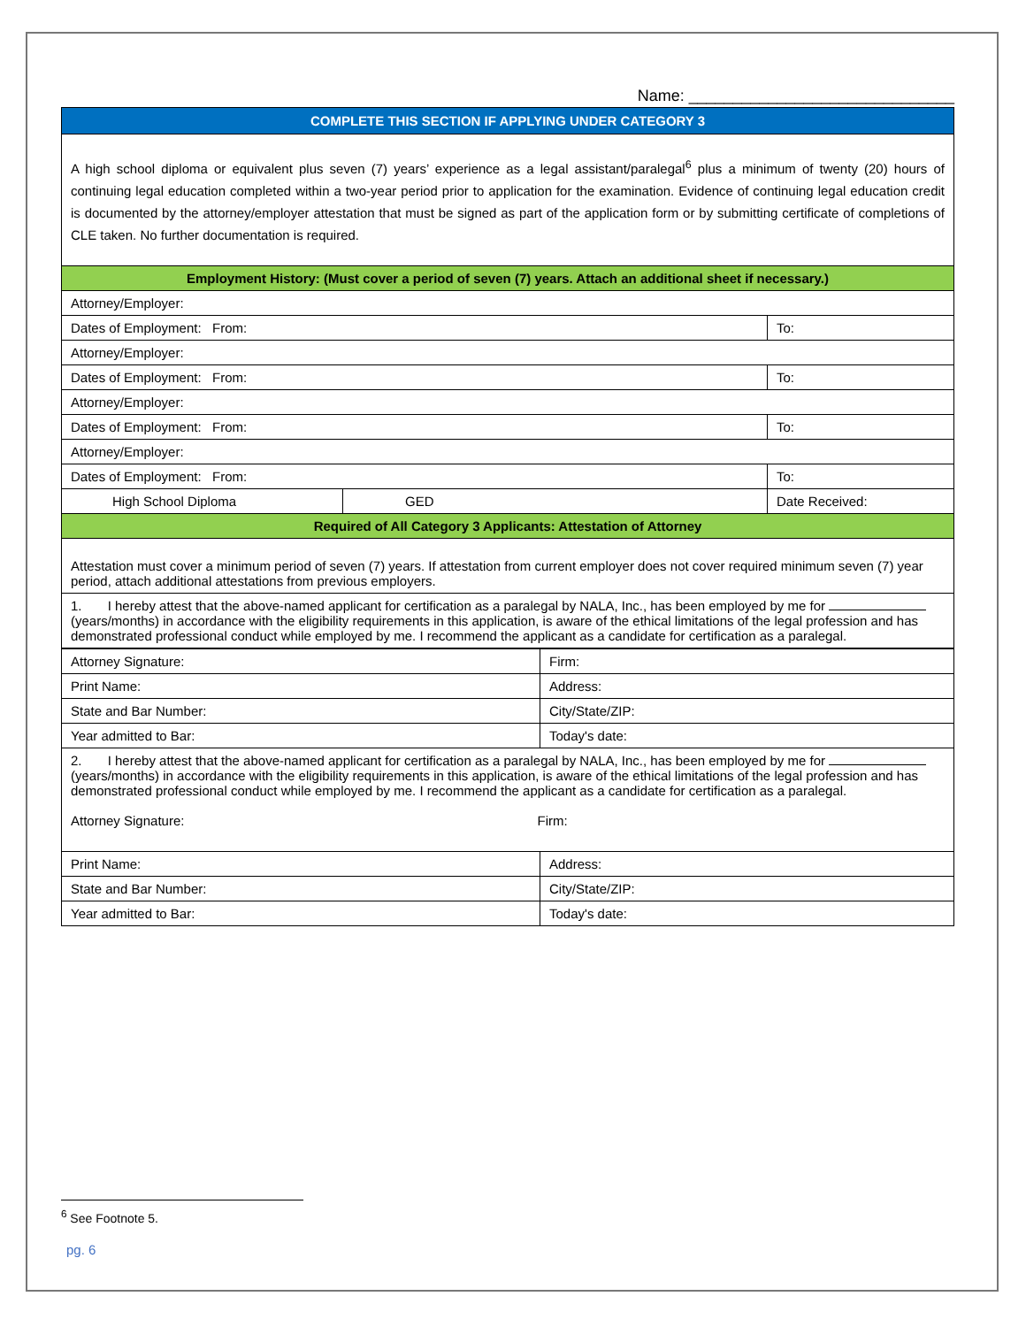Name: ______________________________
| COMPLETE THIS SECTION IF APPLYING UNDER CATEGORY 3 | | |
| --- | --- | --- |
| A high school diploma or equivalent plus seven (7) years’ experience as a legal assistant/paralegal<sup>6</sup> plus a minimum of twenty (20) hours of continuing legal education completed within a two-year period prior to application for the examination. Evidence of continuing legal education credit is documented by the attorney/employer attestation that must be signed as part of the application form or by submitting certificate of completions of CLE taken. No further documentation is required. | | |
| Employment History: (Must cover a period of seven (7) years. Attach an additional sheet if necessary.) | | |
| Attorney/Employer: | | |
| Dates of Employment: From: | | To: |
| Attorney/Employer: | | |
| Dates of Employment: From: | | To: |
| Attorney/Employer: | | |
| Dates of Employment: From: | | To: |
| Attorney/Employer: | | |
| Dates of Employment: From: | | To: |
| High School Diploma | GED | Date Received: |
| Required of All Category 3 Applicants: Attestation of Attorney | | |
| Attestation must cover a minimum period of seven (7) years. If attestation from current employer does not cover required minimum seven (7) year period, attach additional attestations from previous employers. | | |
| 1. I hereby attest that the above-named applicant for certification as a paralegal by NALA, Inc., has been employed by me for (years/months) in accordance with the eligibility requirements in this application, is aware of the ethical limitations of the legal profession and has demonstrated professional conduct while employed by me. I recommend the applicant as a candidate for certification as a paralegal. | | |
| Attorney Signature: | Firm: |
| Print Name: | Address: |
| State and Bar Number: | City/State/ZIP: |
| Year admitted to Bar: | Today's date: |
| 2. I hereby attest that the above-named applicant for certification as a paralegal by NALA, Inc., has been employed by me for (years/months) in accordance with the eligibility requirements in this application, is aware of the ethical limitations of the legal profession and has demonstrated professional conduct while employed by me. I recommend the applicant as a candidate for certification as a paralegal. Attorney Signature: Firm: | |
| Print Name: | Address: |
| State and Bar Number: | City/State/ZIP: |
| Year admitted to Bar: | Today's date: |
<sup>6</sup> See Footnote 5.
pg. 6